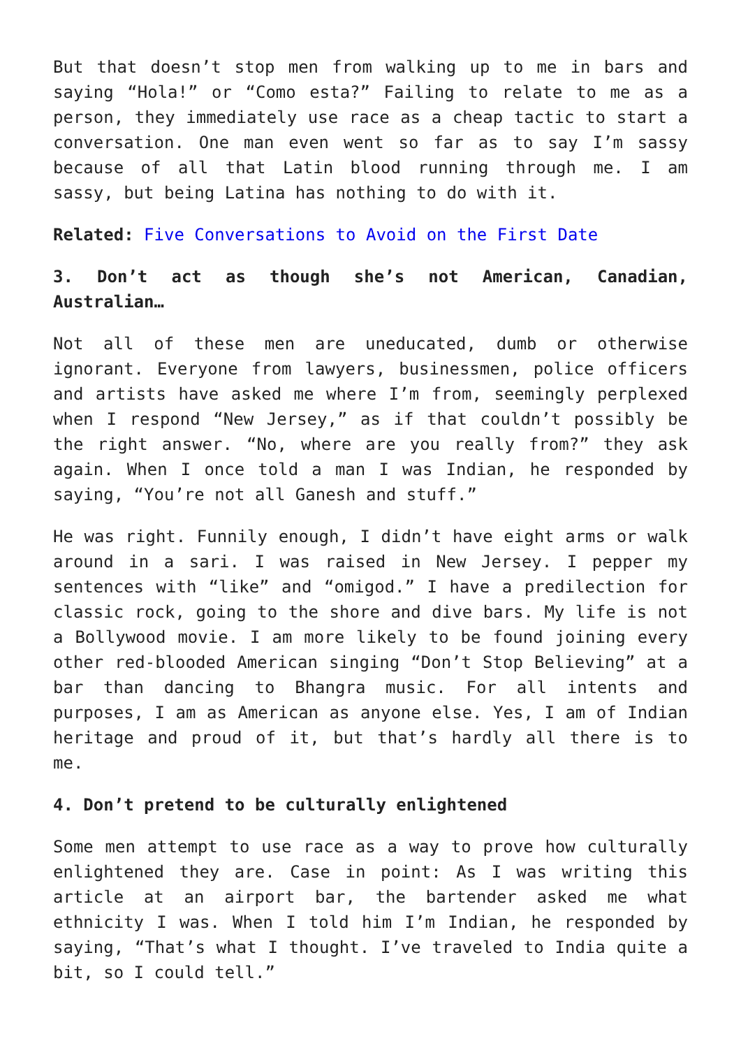But that doesn’t stop men from walking up to me in bars and saying “Hola!” or “Como esta?” Failing to relate to me as a person, they immediately use race as a cheap tactic to start a conversation. One man even went so far as to say I’m sassy because of all that Latin blood running through me. I am sassy, but being Latina has nothing to do with it.
Related: Five Conversations to Avoid on the First Date
3. Don’t act as though she’s not American, Canadian, Australian…
Not all of these men are uneducated, dumb or otherwise ignorant. Everyone from lawyers, businessmen, police officers and artists have asked me where I’m from, seemingly perplexed when I respond “New Jersey,” as if that couldn’t possibly be the right answer. “No, where are you really from?” they ask again. When I once told a man I was Indian, he responded by saying, “You’re not all Ganesh and stuff.”
He was right. Funnily enough, I didn’t have eight arms or walk around in a sari. I was raised in New Jersey. I pepper my sentences with “like” and “omigod.” I have a predilection for classic rock, going to the shore and dive bars. My life is not a Bollywood movie. I am more likely to be found joining every other red-blooded American singing “Don’t Stop Believing” at a bar than dancing to Bhangra music. For all intents and purposes, I am as American as anyone else. Yes, I am of Indian heritage and proud of it, but that’s hardly all there is to me.
4. Don’t pretend to be culturally enlightened
Some men attempt to use race as a way to prove how culturally enlightened they are. Case in point: As I was writing this article at an airport bar, the bartender asked me what ethnicity I was. When I told him I’m Indian, he responded by saying, “That’s what I thought. I’ve traveled to India quite a bit, so I could tell.”